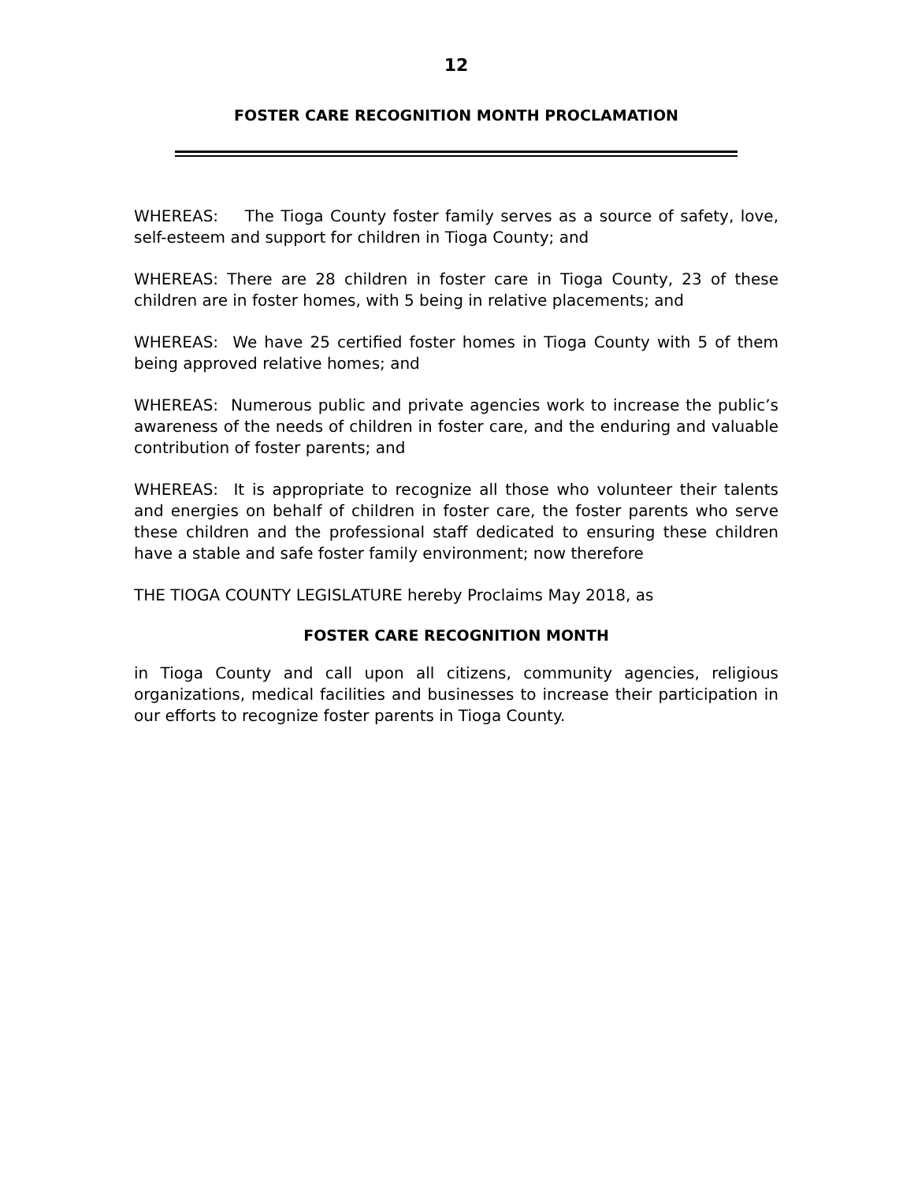12
FOSTER CARE RECOGNITION MONTH PROCLAMATION
WHEREAS: The Tioga County foster family serves as a source of safety, love, self-esteem and support for children in Tioga County; and
WHEREAS: There are 28 children in foster care in Tioga County, 23 of these children are in foster homes, with 5 being in relative placements; and
WHEREAS: We have 25 certified foster homes in Tioga County with 5 of them being approved relative homes; and
WHEREAS: Numerous public and private agencies work to increase the public’s awareness of the needs of children in foster care, and the enduring and valuable contribution of foster parents; and
WHEREAS: It is appropriate to recognize all those who volunteer their talents and energies on behalf of children in foster care, the foster parents who serve these children and the professional staff dedicated to ensuring these children have a stable and safe foster family environment; now therefore
THE TIOGA COUNTY LEGISLATURE hereby Proclaims May 2018, as
FOSTER CARE RECOGNITION MONTH
in Tioga County and call upon all citizens, community agencies, religious organizations, medical facilities and businesses to increase their participation in our efforts to recognize foster parents in Tioga County.